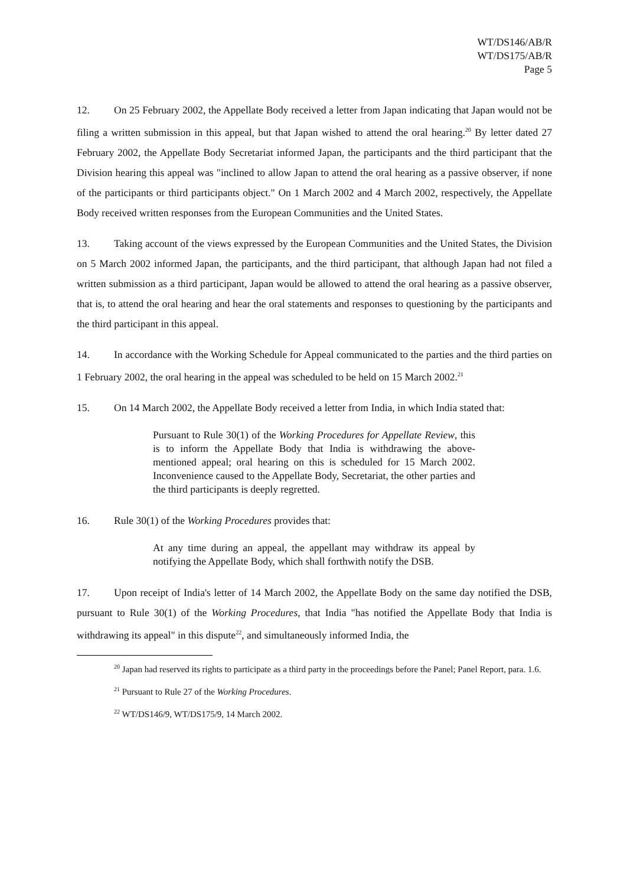WT/DS146/AB/R
WT/DS175/AB/R
Page 5
12. On 25 February 2002, the Appellate Body received a letter from Japan indicating that Japan would not be filing a written submission in this appeal, but that Japan wished to attend the oral hearing.<sup>20</sup> By letter dated 27 February 2002, the Appellate Body Secretariat informed Japan, the participants and the third participant that the Division hearing this appeal was "inclined to allow Japan to attend the oral hearing as a passive observer, if none of the participants or third participants object." On 1 March 2002 and 4 March 2002, respectively, the Appellate Body received written responses from the European Communities and the United States.
13. Taking account of the views expressed by the European Communities and the United States, the Division on 5 March 2002 informed Japan, the participants, and the third participant, that although Japan had not filed a written submission as a third participant, Japan would be allowed to attend the oral hearing as a passive observer, that is, to attend the oral hearing and hear the oral statements and responses to questioning by the participants and the third participant in this appeal.
14. In accordance with the Working Schedule for Appeal communicated to the parties and the third parties on 1 February 2002, the oral hearing in the appeal was scheduled to be held on 15 March 2002.<sup>21</sup>
15. On 14 March 2002, the Appellate Body received a letter from India, in which India stated that:
Pursuant to Rule 30(1) of the Working Procedures for Appellate Review, this is to inform the Appellate Body that India is withdrawing the above-mentioned appeal; oral hearing on this is scheduled for 15 March 2002. Inconvenience caused to the Appellate Body, Secretariat, the other parties and the third participants is deeply regretted.
16. Rule 30(1) of the Working Procedures provides that:
At any time during an appeal, the appellant may withdraw its appeal by notifying the Appellate Body, which shall forthwith notify the DSB.
17. Upon receipt of India's letter of 14 March 2002, the Appellate Body on the same day notified the DSB, pursuant to Rule 30(1) of the Working Procedures, that India "has notified the Appellate Body that India is withdrawing its appeal" in this dispute<sup>22</sup>, and simultaneously informed India, the
<sup>20</sup> Japan had reserved its rights to participate as a third party in the proceedings before the Panel; Panel Report, para. 1.6.
<sup>21</sup> Pursuant to Rule 27 of the Working Procedures.
<sup>22</sup> WT/DS146/9, WT/DS175/9, 14 March 2002.